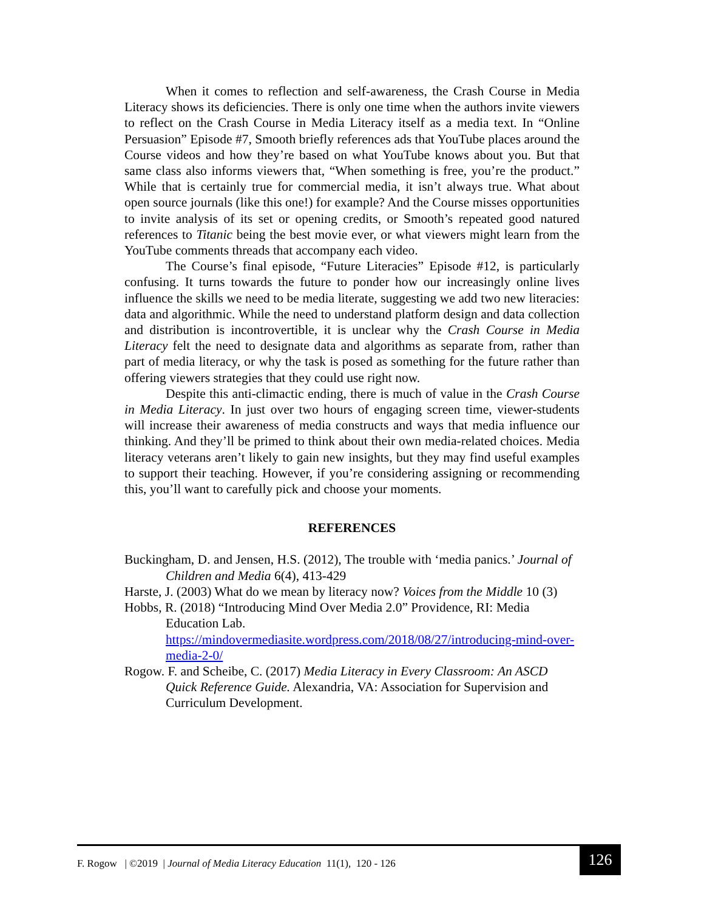When it comes to reflection and self-awareness, the Crash Course in Media Literacy shows its deficiencies. There is only one time when the authors invite viewers to reflect on the Crash Course in Media Literacy itself as a media text. In “Online Persuasion” Episode #7, Smooth briefly references ads that YouTube places around the Course videos and how they’re based on what YouTube knows about you. But that same class also informs viewers that, “When something is free, you’re the product.” While that is certainly true for commercial media, it isn’t always true. What about open source journals (like this one!) for example? And the Course misses opportunities to invite analysis of its set or opening credits, or Smooth’s repeated good natured references to Titanic being the best movie ever, or what viewers might learn from the YouTube comments threads that accompany each video.
The Course’s final episode, “Future Literacies” Episode #12, is particularly confusing. It turns towards the future to ponder how our increasingly online lives influence the skills we need to be media literate, suggesting we add two new literacies: data and algorithmic. While the need to understand platform design and data collection and distribution is incontrovertible, it is unclear why the Crash Course in Media Literacy felt the need to designate data and algorithms as separate from, rather than part of media literacy, or why the task is posed as something for the future rather than offering viewers strategies that they could use right now.
Despite this anti-climactic ending, there is much of value in the Crash Course in Media Literacy. In just over two hours of engaging screen time, viewer-students will increase their awareness of media constructs and ways that media influence our thinking. And they’ll be primed to think about their own media-related choices. Media literacy veterans aren’t likely to gain new insights, but they may find useful examples to support their teaching. However, if you’re considering assigning or recommending this, you’ll want to carefully pick and choose your moments.
REFERENCES
Buckingham, D. and Jensen, H.S. (2012), The trouble with ‘media panics.’ Journal of Children and Media 6(4), 413-429
Harste, J. (2003) What do we mean by literacy now? Voices from the Middle 10 (3)
Hobbs, R. (2018) “Introducing Mind Over Media 2.0” Providence, RI: Media Education Lab. https://mindovermediasite.wordpress.com/2018/08/27/introducing-mind-over-media-2-0/
Rogow. F. and Scheibe, C. (2017) Media Literacy in Every Classroom: An ASCD Quick Reference Guide. Alexandria, VA: Association for Supervision and Curriculum Development.
F. Rogow | ©2019 | Journal of Media Literacy Education 11(1), 120 - 126
126